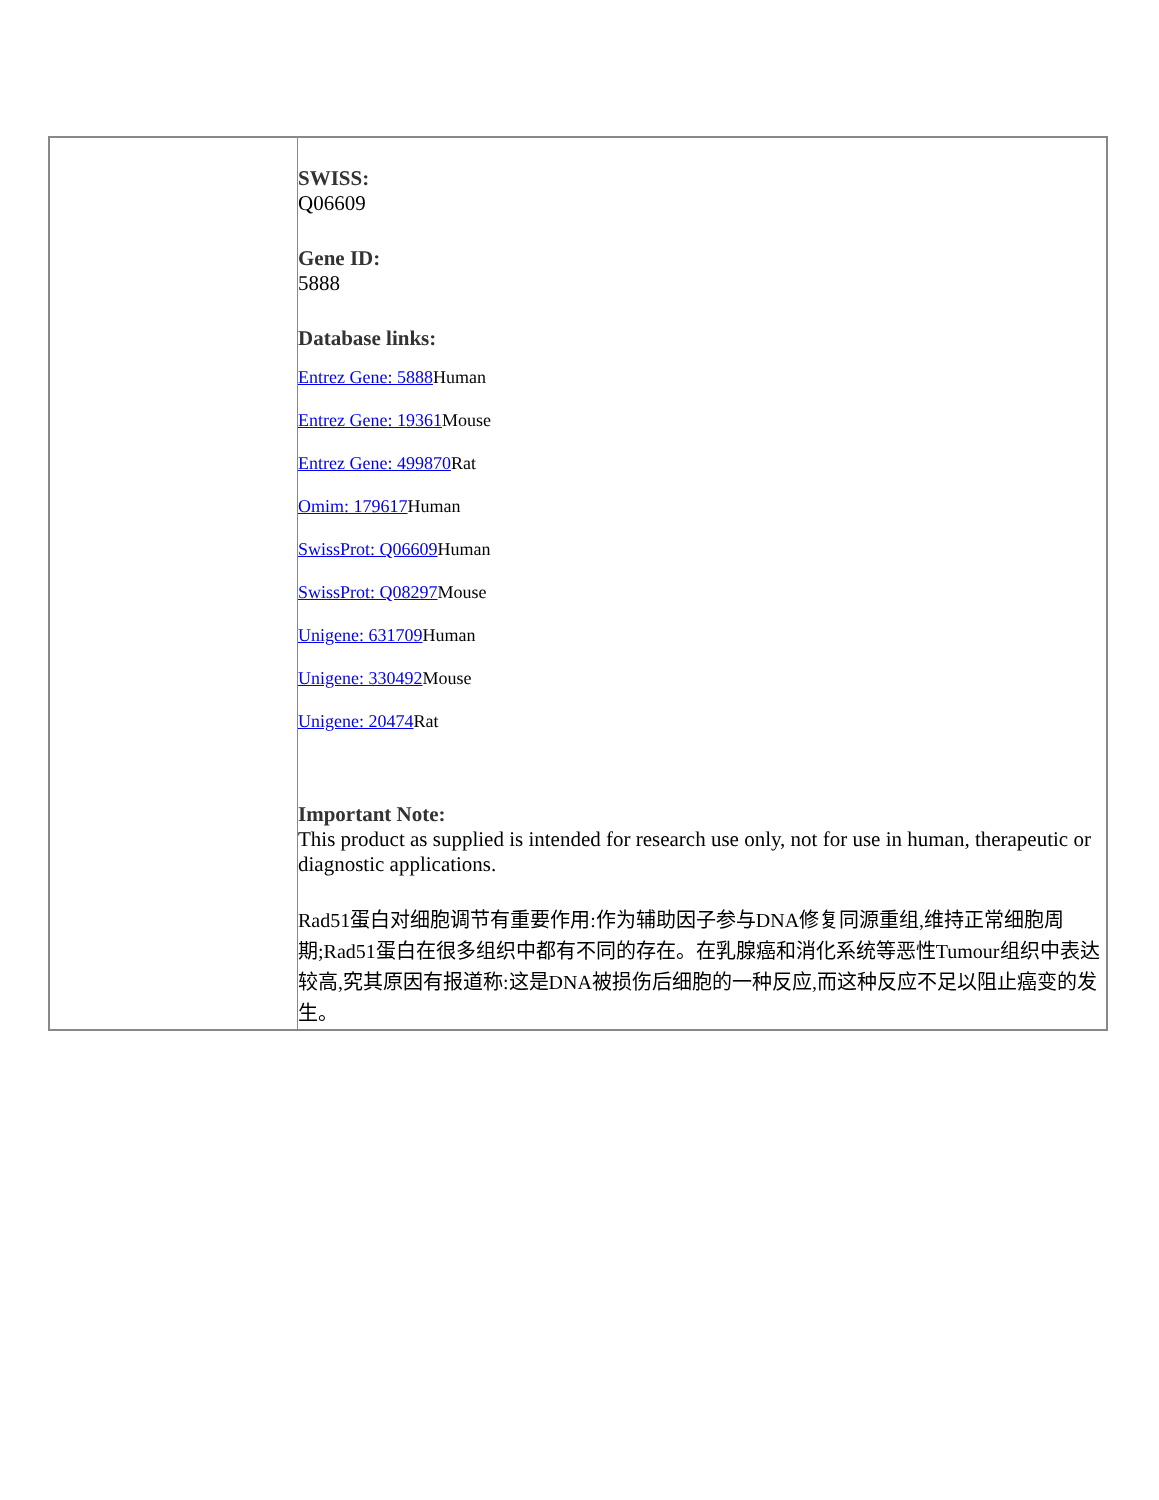| | SWISS: Q06609 Gene ID: 5888 Database links: Entrez Gene: 5888 Human Entrez Gene: 19361 Mouse Entrez Gene: 499870 Rat Omim: 179617 Human SwissProt: Q06609 Human SwissProt: Q08297 Mouse Unigene: 631709 Human Unigene: 330492 Mouse Unigene: 20474 Rat Important Note: This product as supplied is intended for research use only, not for use in human, therapeutic or diagnostic applications. Rad51蛋白对细胞调节有重要作用:作为辅助因子参与DNA修复同源重组,维持正常细胞周期;Rad51蛋白在很多组织中都有不同的存在。在乳腺癌和消化系统等恶性Tumour组织中表达较高,究其原因有报道称:这是DNA被损伤后细胞的一种反应,而这种反应不足以阻止癌变的发生。 |